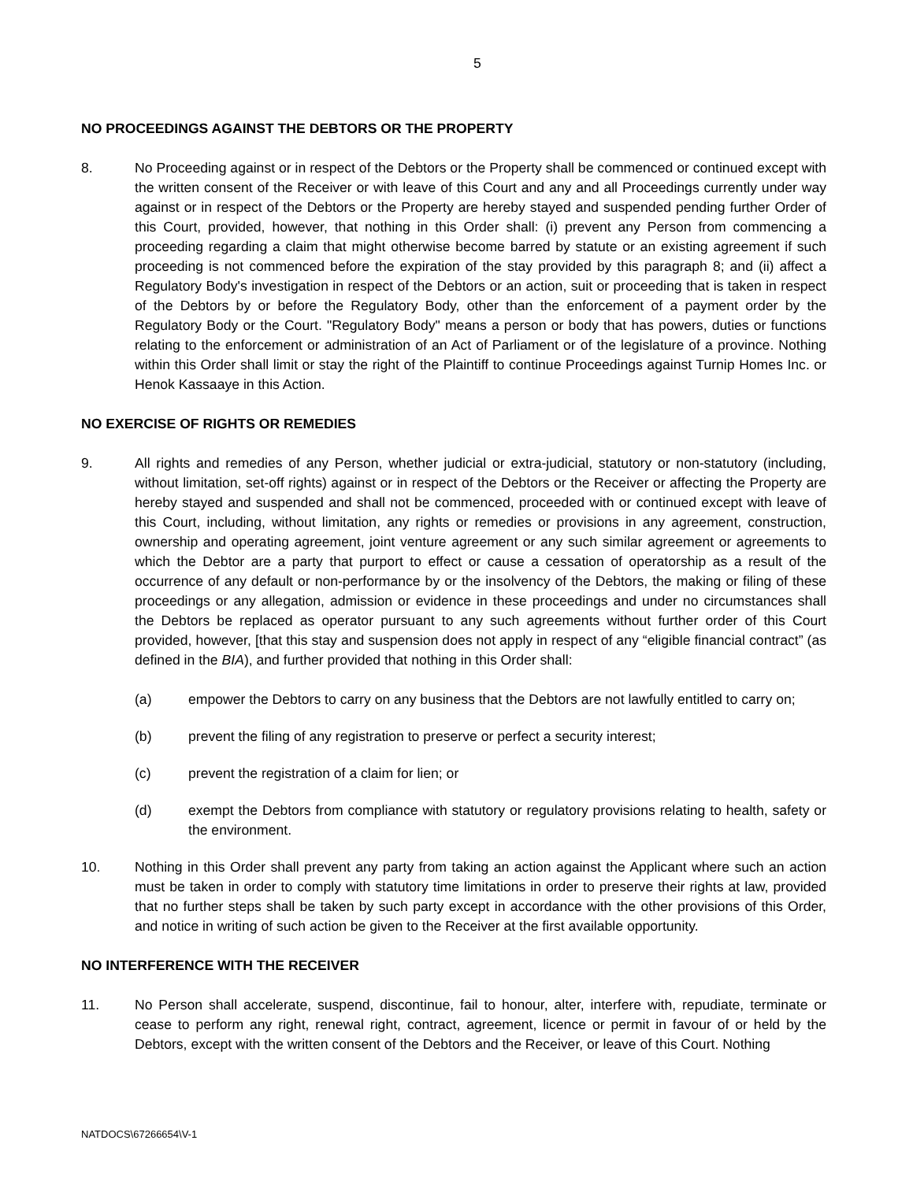5
NO PROCEEDINGS AGAINST THE DEBTORS OR THE PROPERTY
8. No Proceeding against or in respect of the Debtors or the Property shall be commenced or continued except with the written consent of the Receiver or with leave of this Court and any and all Proceedings currently under way against or in respect of the Debtors or the Property are hereby stayed and suspended pending further Order of this Court, provided, however, that nothing in this Order shall: (i) prevent any Person from commencing a proceeding regarding a claim that might otherwise become barred by statute or an existing agreement if such proceeding is not commenced before the expiration of the stay provided by this paragraph 8; and (ii) affect a Regulatory Body's investigation in respect of the Debtors or an action, suit or proceeding that is taken in respect of the Debtors by or before the Regulatory Body, other than the enforcement of a payment order by the Regulatory Body or the Court. "Regulatory Body" means a person or body that has powers, duties or functions relating to the enforcement or administration of an Act of Parliament or of the legislature of a province. Nothing within this Order shall limit or stay the right of the Plaintiff to continue Proceedings against Turnip Homes Inc. or Henok Kassaaye in this Action.
NO EXERCISE OF RIGHTS OR REMEDIES
9. All rights and remedies of any Person, whether judicial or extra-judicial, statutory or non-statutory (including, without limitation, set-off rights) against or in respect of the Debtors or the Receiver or affecting the Property are hereby stayed and suspended and shall not be commenced, proceeded with or continued except with leave of this Court, including, without limitation, any rights or remedies or provisions in any agreement, construction, ownership and operating agreement, joint venture agreement or any such similar agreement or agreements to which the Debtor are a party that purport to effect or cause a cessation of operatorship as a result of the occurrence of any default or non-performance by or the insolvency of the Debtors, the making or filing of these proceedings or any allegation, admission or evidence in these proceedings and under no circumstances shall the Debtors be replaced as operator pursuant to any such agreements without further order of this Court provided, however, [that this stay and suspension does not apply in respect of any “eligible financial contract” (as defined in the BIA), and further provided that nothing in this Order shall:
(a) empower the Debtors to carry on any business that the Debtors are not lawfully entitled to carry on;
(b) prevent the filing of any registration to preserve or perfect a security interest;
(c) prevent the registration of a claim for lien; or
(d) exempt the Debtors from compliance with statutory or regulatory provisions relating to health, safety or the environment.
10. Nothing in this Order shall prevent any party from taking an action against the Applicant where such an action must be taken in order to comply with statutory time limitations in order to preserve their rights at law, provided that no further steps shall be taken by such party except in accordance with the other provisions of this Order, and notice in writing of such action be given to the Receiver at the first available opportunity.
NO INTERFERENCE WITH THE RECEIVER
11. No Person shall accelerate, suspend, discontinue, fail to honour, alter, interfere with, repudiate, terminate or cease to perform any right, renewal right, contract, agreement, licence or permit in favour of or held by the Debtors, except with the written consent of the Debtors and the Receiver, or leave of this Court. Nothing
NATDOCS\67266654\V-1